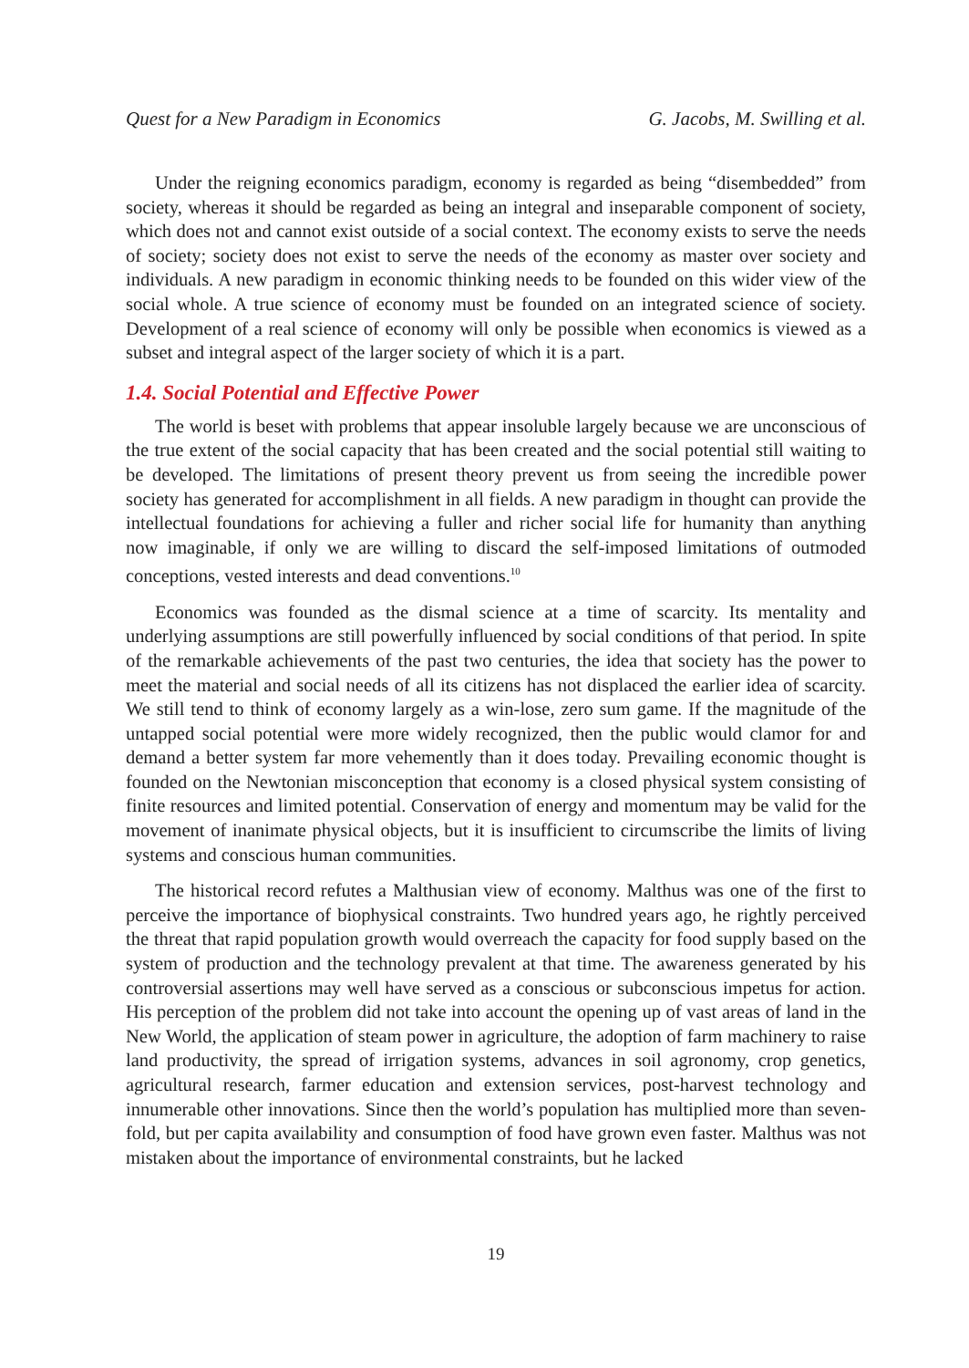Quest for a New Paradigm in Economics G. Jacobs, M. Swilling et al.
Under the reigning economics paradigm, economy is regarded as being “disembedded” from society, whereas it should be regarded as being an integral and inseparable component of society, which does not and cannot exist outside of a social context. The economy exists to serve the needs of society; society does not exist to serve the needs of the economy as master over society and individuals. A new paradigm in economic thinking needs to be founded on this wider view of the social whole. A true science of economy must be founded on an integrated science of society. Development of a real science of economy will only be possible when economics is viewed as a subset and integral aspect of the larger society of which it is a part.
1.4. Social Potential and Effective Power
The world is beset with problems that appear insoluble largely because we are unconscious of the true extent of the social capacity that has been created and the social potential still waiting to be developed. The limitations of present theory prevent us from seeing the incredible power society has generated for accomplishment in all fields. A new paradigm in thought can provide the intellectual foundations for achieving a fuller and richer social life for humanity than anything now imaginable, if only we are willing to discard the self-imposed limitations of outmoded conceptions, vested interests and dead conventions.<sup>10</sup>
Economics was founded as the dismal science at a time of scarcity. Its mentality and underlying assumptions are still powerfully influenced by social conditions of that period. In spite of the remarkable achievements of the past two centuries, the idea that society has the power to meet the material and social needs of all its citizens has not displaced the earlier idea of scarcity. We still tend to think of economy largely as a win-lose, zero sum game. If the magnitude of the untapped social potential were more widely recognized, then the public would clamor for and demand a better system far more vehemently than it does today. Prevailing economic thought is founded on the Newtonian misconception that economy is a closed physical system consisting of finite resources and limited potential. Conservation of energy and momentum may be valid for the movement of inanimate physical objects, but it is insufficient to circumscribe the limits of living systems and conscious human communities.
The historical record refutes a Malthusian view of economy. Malthus was one of the first to perceive the importance of biophysical constraints. Two hundred years ago, he rightly perceived the threat that rapid population growth would overreach the capacity for food supply based on the system of production and the technology prevalent at that time. The awareness generated by his controversial assertions may well have served as a conscious or subconscious impetus for action. His perception of the problem did not take into account the opening up of vast areas of land in the New World, the application of steam power in agriculture, the adoption of farm machinery to raise land productivity, the spread of irrigation systems, advances in soil agronomy, crop genetics, agricultural research, farmer education and extension services, post-harvest technology and innumerable other innovations. Since then the world’s population has multiplied more than seven-fold, but per capita availability and consumption of food have grown even faster. Malthus was not mistaken about the importance of environmental constraints, but he lacked
19